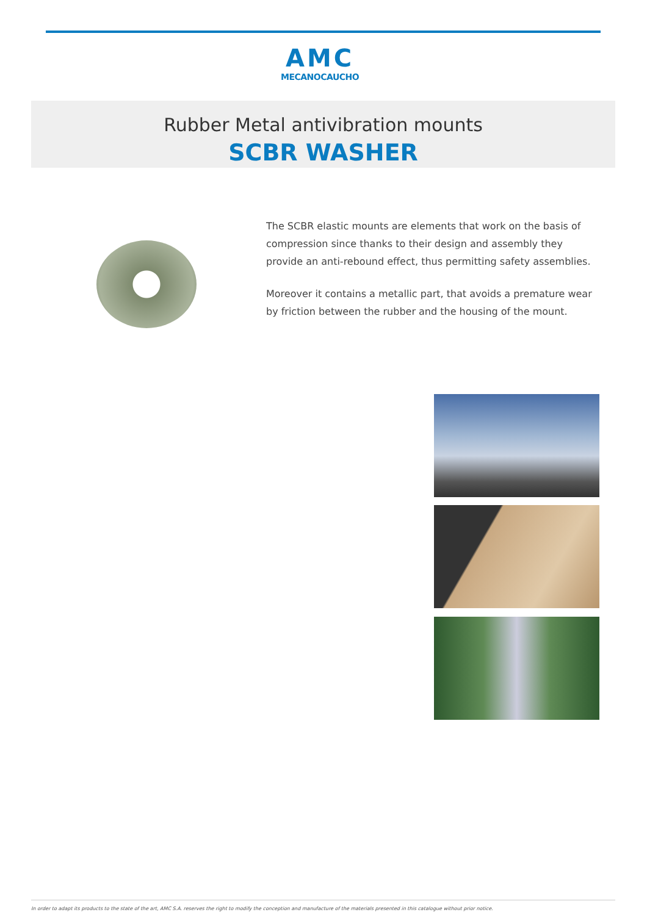AMC
MECANOCAUCHO
Rubber Metal antivibration mounts
SCBR WASHER
The SCBR elastic mounts are elements that work on the basis of compression since thanks to their design and assembly they provide an anti-rebound effect, thus permitting safety assemblies.
Moreover it contains a metallic part, that avoids a premature wear by friction between the rubber and the housing of the mount.
In order to adapt its products to the state of the art, AMC S.A. reserves the right to modify the conception and manufacture of the materials presented in this catalogue without prior notice.